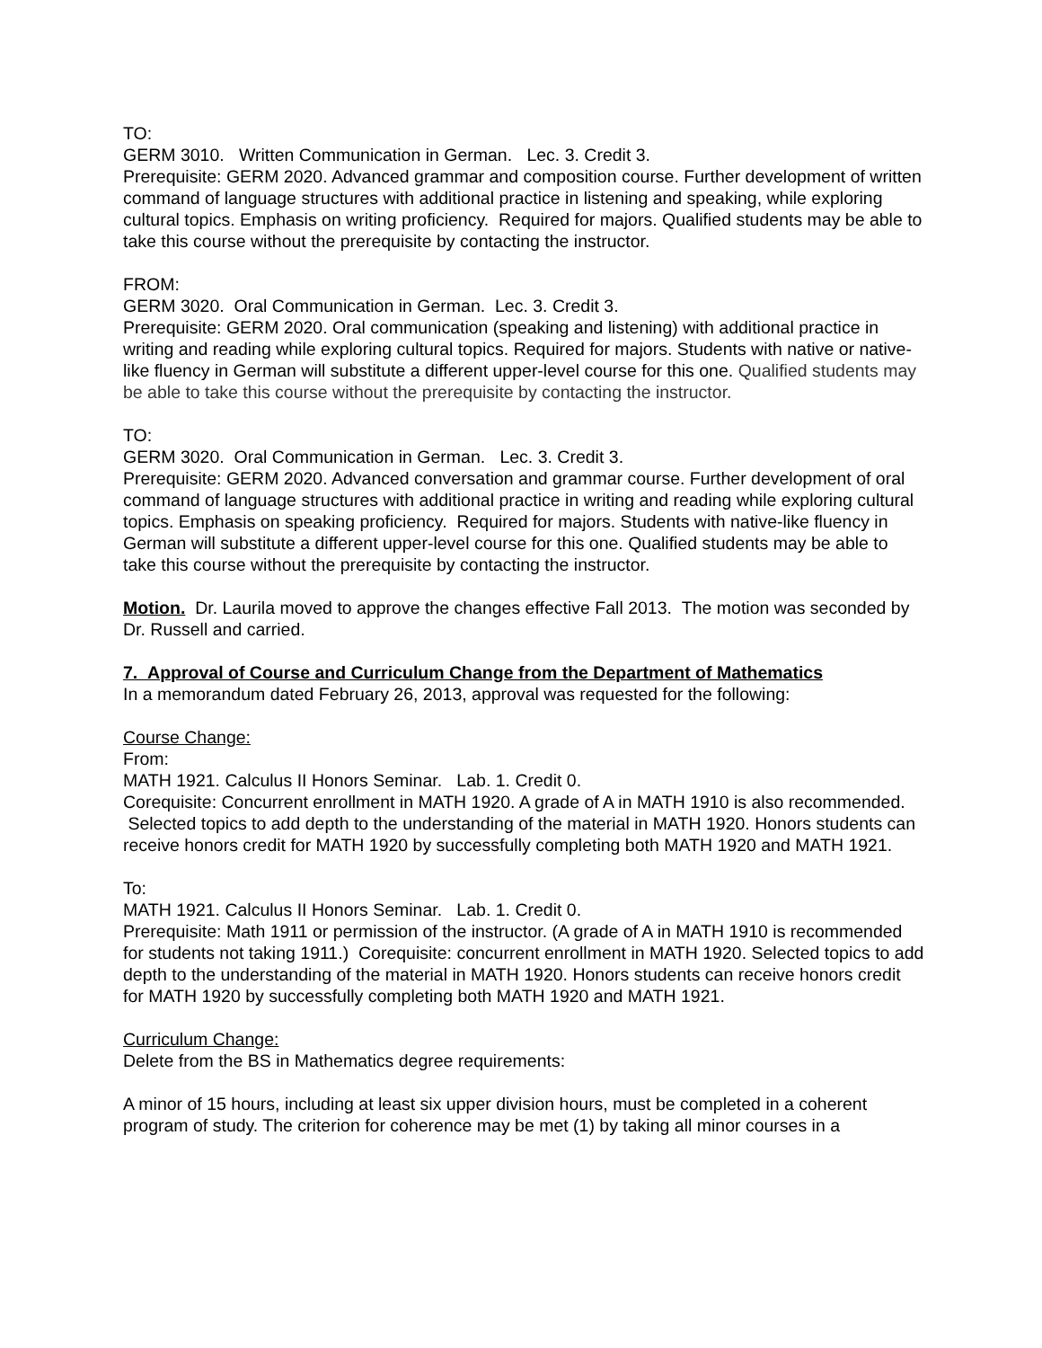TO:
GERM 3010. Written Communication in German. Lec. 3. Credit 3.
Prerequisite: GERM 2020. Advanced grammar and composition course. Further development of written command of language structures with additional practice in listening and speaking, while exploring cultural topics. Emphasis on writing proficiency. Required for majors. Qualified students may be able to take this course without the prerequisite by contacting the instructor.
FROM:
GERM 3020. Oral Communication in German. Lec. 3. Credit 3.
Prerequisite: GERM 2020. Oral communication (speaking and listening) with additional practice in writing and reading while exploring cultural topics. Required for majors. Students with native or native-like fluency in German will substitute a different upper-level course for this one. Qualified students may be able to take this course without the prerequisite by contacting the instructor.
TO:
GERM 3020. Oral Communication in German. Lec. 3. Credit 3.
Prerequisite: GERM 2020. Advanced conversation and grammar course. Further development of oral command of language structures with additional practice in writing and reading while exploring cultural topics. Emphasis on speaking proficiency. Required for majors. Students with native-like fluency in German will substitute a different upper-level course for this one. Qualified students may be able to take this course without the prerequisite by contacting the instructor.
Motion. Dr. Laurila moved to approve the changes effective Fall 2013. The motion was seconded by Dr. Russell and carried.
7. Approval of Course and Curriculum Change from the Department of Mathematics
In a memorandum dated February 26, 2013, approval was requested for the following:
Course Change:
From:
MATH 1921. Calculus II Honors Seminar. Lab. 1. Credit 0.
Corequisite: Concurrent enrollment in MATH 1920. A grade of A in MATH 1910 is also recommended. Selected topics to add depth to the understanding of the material in MATH 1920. Honors students can receive honors credit for MATH 1920 by successfully completing both MATH 1920 and MATH 1921.
To:
MATH 1921. Calculus II Honors Seminar. Lab. 1. Credit 0.
Prerequisite: Math 1911 or permission of the instructor. (A grade of A in MATH 1910 is recommended for students not taking 1911.) Corequisite: concurrent enrollment in MATH 1920. Selected topics to add depth to the understanding of the material in MATH 1920. Honors students can receive honors credit for MATH 1920 by successfully completing both MATH 1920 and MATH 1921.
Curriculum Change:
Delete from the BS in Mathematics degree requirements:
A minor of 15 hours, including at least six upper division hours, must be completed in a coherent program of study. The criterion for coherence may be met (1) by taking all minor courses in a